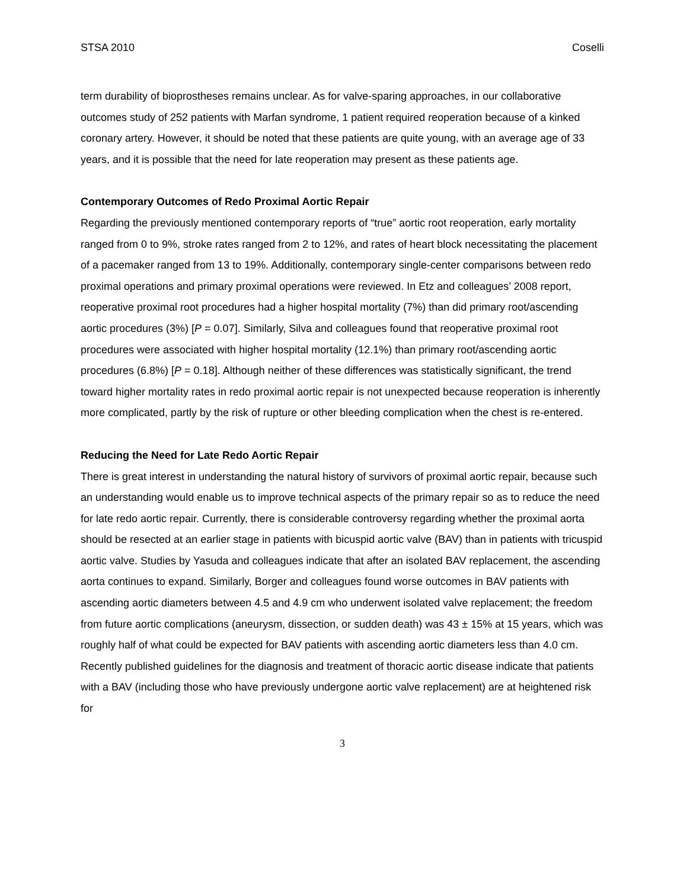STSA 2010 Coselli
term durability of bioprostheses remains unclear. As for valve-sparing approaches, in our collaborative outcomes study of 252 patients with Marfan syndrome, 1 patient required reoperation because of a kinked coronary artery. However, it should be noted that these patients are quite young, with an average age of 33 years, and it is possible that the need for late reoperation may present as these patients age.
Contemporary Outcomes of Redo Proximal Aortic Repair
Regarding the previously mentioned contemporary reports of “true” aortic root reoperation, early mortality ranged from 0 to 9%, stroke rates ranged from 2 to 12%, and rates of heart block necessitating the placement of a pacemaker ranged from 13 to 19%. Additionally, contemporary single-center comparisons between redo proximal operations and primary proximal operations were reviewed. In Etz and colleagues’ 2008 report, reoperative proximal root procedures had a higher hospital mortality (7%) than did primary root/ascending aortic procedures (3%) [P = 0.07]. Similarly, Silva and colleagues found that reoperative proximal root procedures were associated with higher hospital mortality (12.1%) than primary root/ascending aortic procedures (6.8%) [P = 0.18]. Although neither of these differences was statistically significant, the trend toward higher mortality rates in redo proximal aortic repair is not unexpected because reoperation is inherently more complicated, partly by the risk of rupture or other bleeding complication when the chest is re-entered.
Reducing the Need for Late Redo Aortic Repair
There is great interest in understanding the natural history of survivors of proximal aortic repair, because such an understanding would enable us to improve technical aspects of the primary repair so as to reduce the need for late redo aortic repair. Currently, there is considerable controversy regarding whether the proximal aorta should be resected at an earlier stage in patients with bicuspid aortic valve (BAV) than in patients with tricuspid aortic valve. Studies by Yasuda and colleagues indicate that after an isolated BAV replacement, the ascending aorta continues to expand. Similarly, Borger and colleagues found worse outcomes in BAV patients with ascending aortic diameters between 4.5 and 4.9 cm who underwent isolated valve replacement; the freedom from future aortic complications (aneurysm, dissection, or sudden death) was 43 ± 15% at 15 years, which was roughly half of what could be expected for BAV patients with ascending aortic diameters less than 4.0 cm. Recently published guidelines for the diagnosis and treatment of thoracic aortic disease indicate that patients with a BAV (including those who have previously undergone aortic valve replacement) are at heightened risk for
3